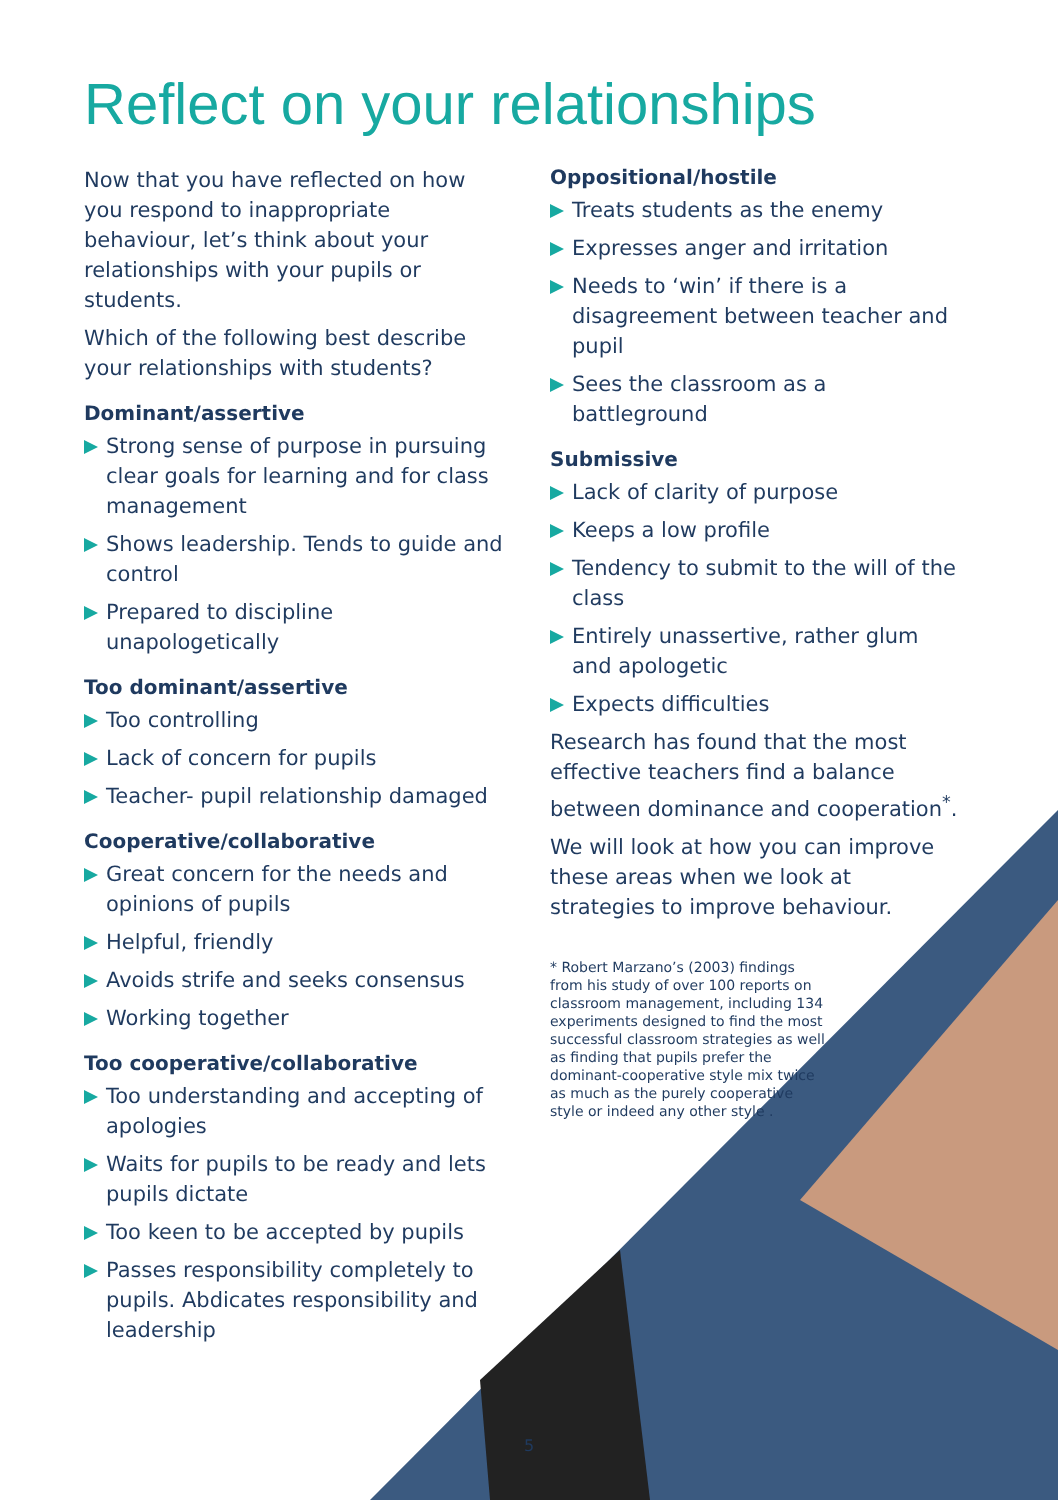Reflect on your relationships
Now that you have reflected on how you respond to inappropriate behaviour, let’s think about your relationships with your pupils or students.
Which of the following best describe your relationships with students?
Dominant/assertive
Strong sense of purpose in pursuing clear goals for learning and for class management
Shows leadership. Tends to guide and control
Prepared to discipline unapologetically
Too dominant/assertive
Too controlling
Lack of concern for pupils
Teacher- pupil relationship damaged
Cooperative/collaborative
Great concern for the needs and opinions of pupils
Helpful, friendly
Avoids strife and seeks consensus
Working together
Too cooperative/collaborative
Too understanding and accepting of apologies
Waits for pupils to be ready and lets pupils dictate
Too keen to be accepted by pupils
Passes responsibility completely to pupils. Abdicates responsibility and leadership
Oppositional/hostile
Treats students as the enemy
Expresses anger and irritation
Needs to ‘win’ if there is a disagreement between teacher and pupil
Sees the classroom as a battleground
Submissive
Lack of clarity of purpose
Keeps a low profile
Tendency to submit to the will of the class
Entirely unassertive, rather glum and apologetic
Expects difficulties
Research has found that the most effective teachers find a balance between dominance and cooperation<sup>*</sup>.
We will look at how you can improve these areas when we look at strategies to improve behaviour.
* Robert Marzano’s (2003) findings from his study of over 100 reports on classroom management, including 134 experiments designed to find the most successful classroom strategies as well as finding that pupils prefer the dominant-cooperative style mix twice as much as the purely cooperative style or indeed any other style .
5